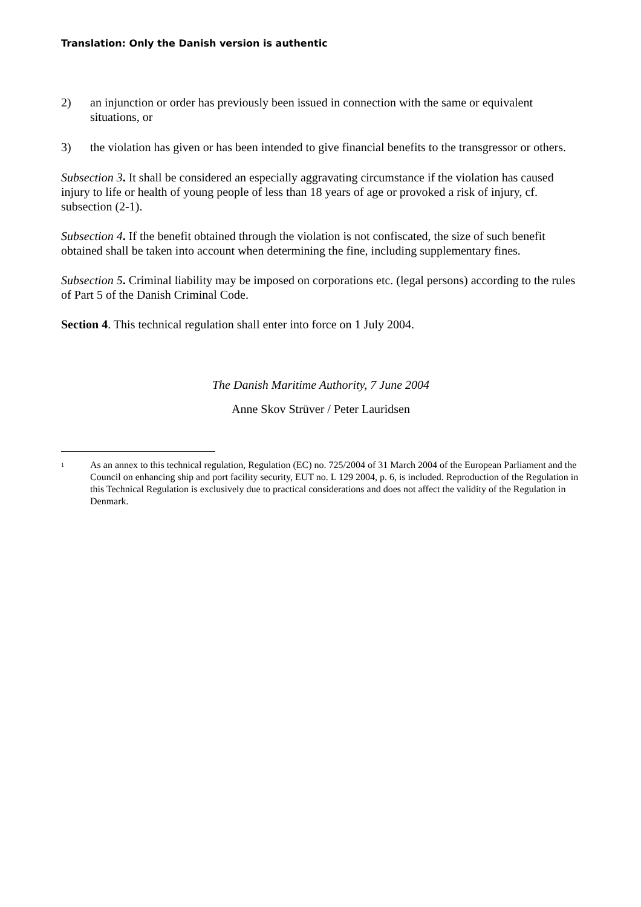Translation: Only the Danish version is authentic
2) an injunction or order has previously been issued in connection with the same or equivalent situations, or
3) the violation has given or has been intended to give financial benefits to the transgressor or others.
Subsection 3. It shall be considered an especially aggravating circumstance if the violation has caused injury to life or health of young people of less than 18 years of age or provoked a risk of injury, cf. subsection (2-1).
Subsection 4. If the benefit obtained through the violation is not confiscated, the size of such benefit obtained shall be taken into account when determining the fine, including supplementary fines.
Subsection 5. Criminal liability may be imposed on corporations etc. (legal persons) according to the rules of Part 5 of the Danish Criminal Code.
Section 4. This technical regulation shall enter into force on 1 July 2004.
The Danish Maritime Authority, 7 June 2004
Anne Skov Strüver / Peter Lauridsen
1 As an annex to this technical regulation, Regulation (EC) no. 725/2004 of 31 March 2004 of the European Parliament and the Council on enhancing ship and port facility security, EUT no. L 129 2004, p. 6, is included. Reproduction of the Regulation in this Technical Regulation is exclusively due to practical considerations and does not affect the validity of the Regulation in Denmark.